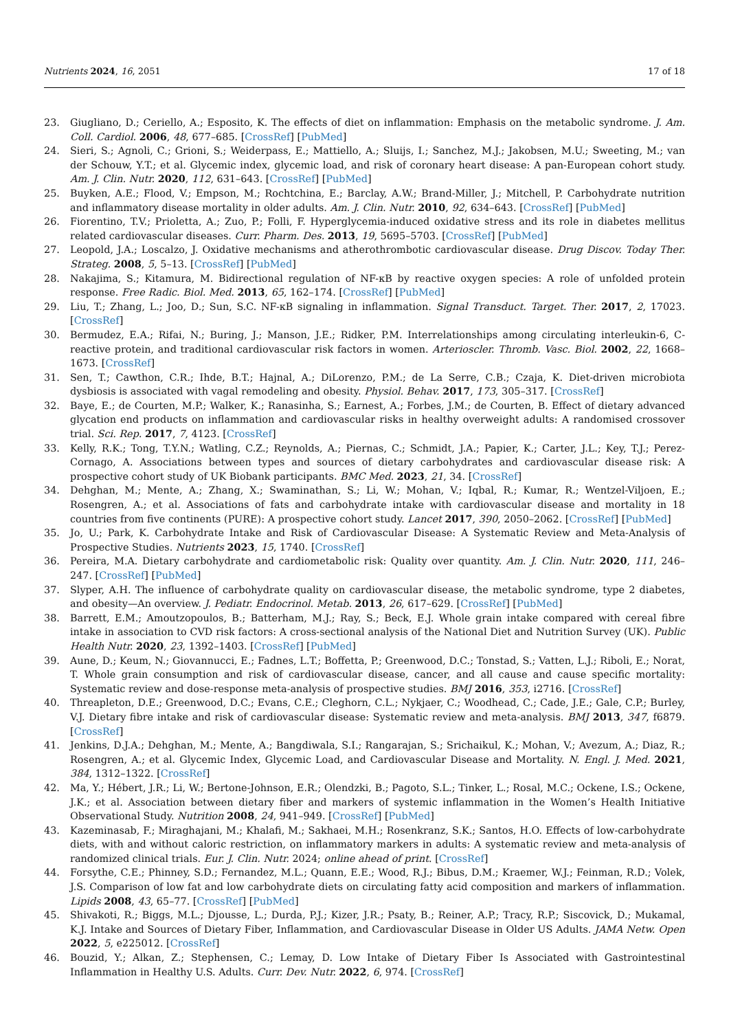Nutrients 2024, 16, 2051 17 of 18
23. Giugliano, D.; Ceriello, A.; Esposito, K. The effects of diet on inflammation: Emphasis on the metabolic syndrome. J. Am. Coll. Cardiol. 2006, 48, 677–685. [CrossRef] [PubMed]
24. Sieri, S.; Agnoli, C.; Grioni, S.; Weiderpass, E.; Mattiello, A.; Sluijs, I.; Sanchez, M.J.; Jakobsen, M.U.; Sweeting, M.; van der Schouw, Y.T.; et al. Glycemic index, glycemic load, and risk of coronary heart disease: A pan-European cohort study. Am. J. Clin. Nutr. 2020, 112, 631–643. [CrossRef] [PubMed]
25. Buyken, A.E.; Flood, V.; Empson, M.; Rochtchina, E.; Barclay, A.W.; Brand-Miller, J.; Mitchell, P. Carbohydrate nutrition and inflammatory disease mortality in older adults. Am. J. Clin. Nutr. 2010, 92, 634–643. [CrossRef] [PubMed]
26. Fiorentino, T.V.; Prioletta, A.; Zuo, P.; Folli, F. Hyperglycemia-induced oxidative stress and its role in diabetes mellitus related cardiovascular diseases. Curr. Pharm. Des. 2013, 19, 5695–5703. [CrossRef] [PubMed]
27. Leopold, J.A.; Loscalzo, J. Oxidative mechanisms and atherothrombotic cardiovascular disease. Drug Discov. Today Ther. Strateg. 2008, 5, 5–13. [CrossRef] [PubMed]
28. Nakajima, S.; Kitamura, M. Bidirectional regulation of NF-κB by reactive oxygen species: A role of unfolded protein response. Free Radic. Biol. Med. 2013, 65, 162–174. [CrossRef] [PubMed]
29. Liu, T.; Zhang, L.; Joo, D.; Sun, S.C. NF-κB signaling in inflammation. Signal Transduct. Target. Ther. 2017, 2, 17023. [CrossRef]
30. Bermudez, E.A.; Rifai, N.; Buring, J.; Manson, J.E.; Ridker, P.M. Interrelationships among circulating interleukin-6, C-reactive protein, and traditional cardiovascular risk factors in women. Arterioscler. Thromb. Vasc. Biol. 2002, 22, 1668–1673. [CrossRef]
31. Sen, T.; Cawthon, C.R.; Ihde, B.T.; Hajnal, A.; DiLorenzo, P.M.; de La Serre, C.B.; Czaja, K. Diet-driven microbiota dysbiosis is associated with vagal remodeling and obesity. Physiol. Behav. 2017, 173, 305–317. [CrossRef]
32. Baye, E.; de Courten, M.P.; Walker, K.; Ranasinha, S.; Earnest, A.; Forbes, J.M.; de Courten, B. Effect of dietary advanced glycation end products on inflammation and cardiovascular risks in healthy overweight adults: A randomised crossover trial. Sci. Rep. 2017, 7, 4123. [CrossRef]
33. Kelly, R.K.; Tong, T.Y.N.; Watling, C.Z.; Reynolds, A.; Piernas, C.; Schmidt, J.A.; Papier, K.; Carter, J.L.; Key, T.J.; Perez-Cornago, A. Associations between types and sources of dietary carbohydrates and cardiovascular disease risk: A prospective cohort study of UK Biobank participants. BMC Med. 2023, 21, 34. [CrossRef]
34. Dehghan, M.; Mente, A.; Zhang, X.; Swaminathan, S.; Li, W.; Mohan, V.; Iqbal, R.; Kumar, R.; Wentzel-Viljoen, E.; Rosengren, A.; et al. Associations of fats and carbohydrate intake with cardiovascular disease and mortality in 18 countries from five continents (PURE): A prospective cohort study. Lancet 2017, 390, 2050–2062. [CrossRef] [PubMed]
35. Jo, U.; Park, K. Carbohydrate Intake and Risk of Cardiovascular Disease: A Systematic Review and Meta-Analysis of Prospective Studies. Nutrients 2023, 15, 1740. [CrossRef]
36. Pereira, M.A. Dietary carbohydrate and cardiometabolic risk: Quality over quantity. Am. J. Clin. Nutr. 2020, 111, 246–247. [CrossRef] [PubMed]
37. Slyper, A.H. The influence of carbohydrate quality on cardiovascular disease, the metabolic syndrome, type 2 diabetes, and obesity—An overview. J. Pediatr. Endocrinol. Metab. 2013, 26, 617–629. [CrossRef] [PubMed]
38. Barrett, E.M.; Amoutzopoulos, B.; Batterham, M.J.; Ray, S.; Beck, E.J. Whole grain intake compared with cereal fibre intake in association to CVD risk factors: A cross-sectional analysis of the National Diet and Nutrition Survey (UK). Public Health Nutr. 2020, 23, 1392–1403. [CrossRef] [PubMed]
39. Aune, D.; Keum, N.; Giovannucci, E.; Fadnes, L.T.; Boffetta, P.; Greenwood, D.C.; Tonstad, S.; Vatten, L.J.; Riboli, E.; Norat, T. Whole grain consumption and risk of cardiovascular disease, cancer, and all cause and cause specific mortality: Systematic review and dose-response meta-analysis of prospective studies. BMJ 2016, 353, i2716. [CrossRef]
40. Threapleton, D.E.; Greenwood, D.C.; Evans, C.E.; Cleghorn, C.L.; Nykjaer, C.; Woodhead, C.; Cade, J.E.; Gale, C.P.; Burley, V.J. Dietary fibre intake and risk of cardiovascular disease: Systematic review and meta-analysis. BMJ 2013, 347, f6879. [CrossRef]
41. Jenkins, D.J.A.; Dehghan, M.; Mente, A.; Bangdiwala, S.I.; Rangarajan, S.; Srichaikul, K.; Mohan, V.; Avezum, A.; Diaz, R.; Rosengren, A.; et al. Glycemic Index, Glycemic Load, and Cardiovascular Disease and Mortality. N. Engl. J. Med. 2021, 384, 1312–1322. [CrossRef]
42. Ma, Y.; Hébert, J.R.; Li, W.; Bertone-Johnson, E.R.; Olendzki, B.; Pagoto, S.L.; Tinker, L.; Rosal, M.C.; Ockene, I.S.; Ockene, J.K.; et al. Association between dietary fiber and markers of systemic inflammation in the Women’s Health Initiative Observational Study. Nutrition 2008, 24, 941–949. [CrossRef] [PubMed]
43. Kazeminasab, F.; Miraghajani, M.; Khalafi, M.; Sakhaei, M.H.; Rosenkranz, S.K.; Santos, H.O. Effects of low-carbohydrate diets, with and without caloric restriction, on inflammatory markers in adults: A systematic review and meta-analysis of randomized clinical trials. Eur. J. Clin. Nutr. 2024; online ahead of print. [CrossRef]
44. Forsythe, C.E.; Phinney, S.D.; Fernandez, M.L.; Quann, E.E.; Wood, R.J.; Bibus, D.M.; Kraemer, W.J.; Feinman, R.D.; Volek, J.S. Comparison of low fat and low carbohydrate diets on circulating fatty acid composition and markers of inflammation. Lipids 2008, 43, 65–77. [CrossRef] [PubMed]
45. Shivakoti, R.; Biggs, M.L.; Djousse, L.; Durda, P.J.; Kizer, J.R.; Psaty, B.; Reiner, A.P.; Tracy, R.P.; Siscovick, D.; Mukamal, K.J. Intake and Sources of Dietary Fiber, Inflammation, and Cardiovascular Disease in Older US Adults. JAMA Netw. Open 2022, 5, e225012. [CrossRef]
46. Bouzid, Y.; Alkan, Z.; Stephensen, C.; Lemay, D. Low Intake of Dietary Fiber Is Associated with Gastrointestinal Inflammation in Healthy U.S. Adults. Curr. Dev. Nutr. 2022, 6, 974. [CrossRef]